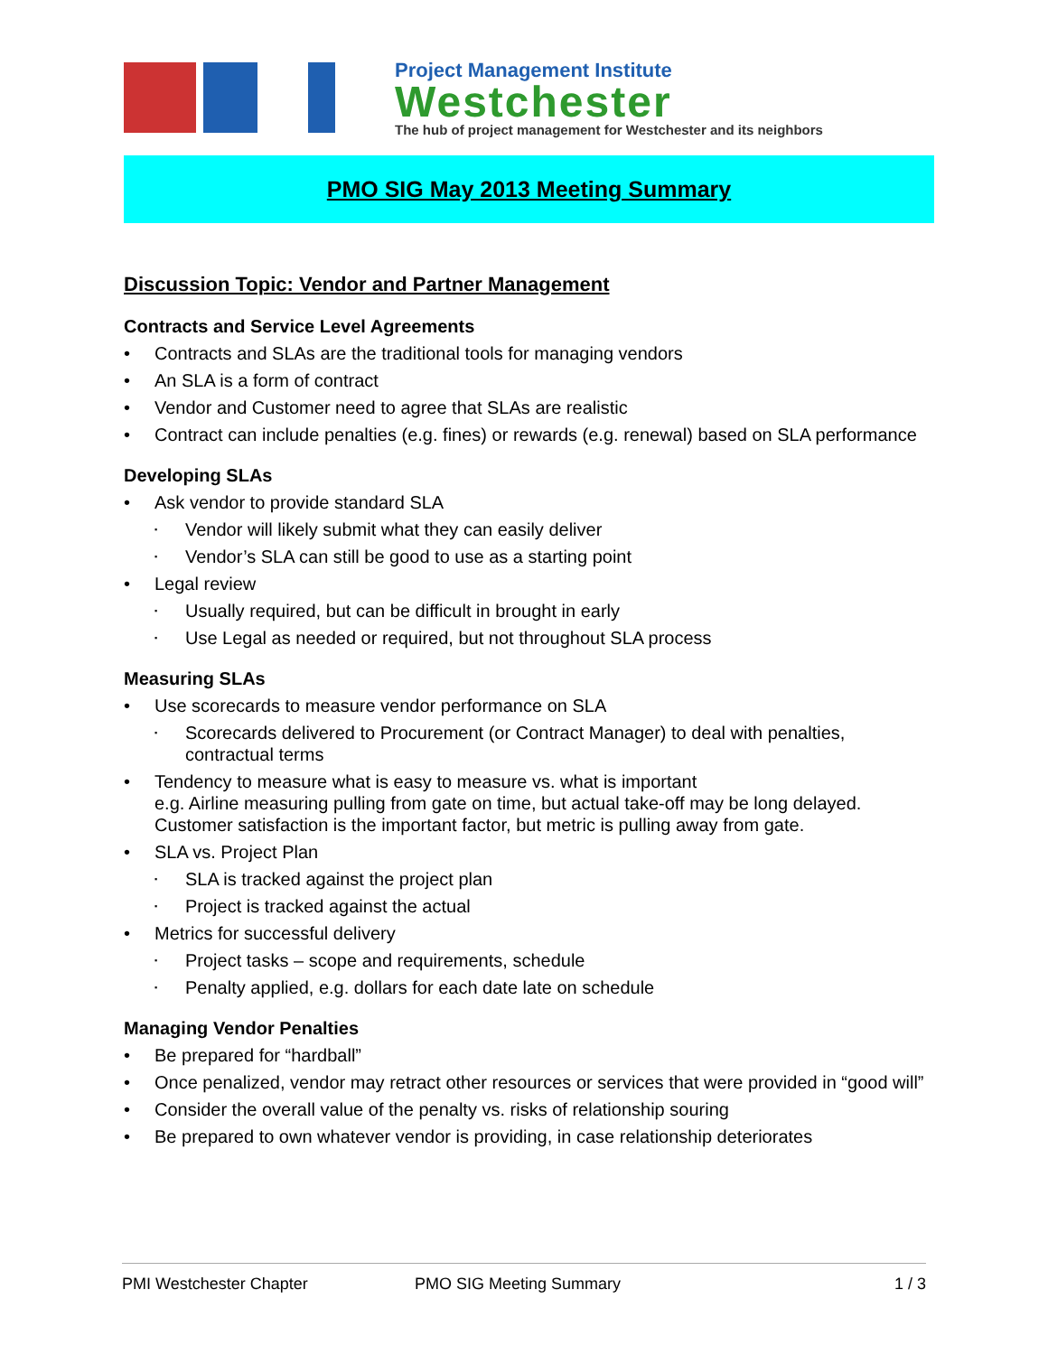Project Management Institute
Westchester
The hub of project management for Westchester and its neighbors
PMO SIG May 2013 Meeting Summary
Discussion Topic: Vendor and Partner Management
Contracts and Service Level Agreements
Contracts and SLAs are the traditional tools for managing vendors
An SLA is a form of contract
Vendor and Customer need to agree that SLAs are realistic
Contract can include penalties (e.g. fines) or rewards (e.g. renewal) based on SLA performance
Developing SLAs
Ask vendor to provide standard SLA
Vendor will likely submit what they can easily deliver
Vendor’s SLA can still be good to use as a starting point
Legal review
Usually required, but can be difficult in brought in early
Use Legal as needed or required, but not throughout SLA process
Measuring SLAs
Use scorecards to measure vendor performance on SLA
Scorecards delivered to Procurement (or Contract Manager) to deal with penalties, contractual terms
Tendency to measure what is easy to measure vs. what is important
e.g. Airline measuring pulling from gate on time, but actual take-off may be long delayed. Customer satisfaction is the important factor, but metric is pulling away from gate.
SLA vs. Project Plan
SLA is tracked against the project plan
Project is tracked against the actual
Metrics for successful delivery
Project tasks – scope and requirements, schedule
Penalty applied, e.g. dollars for each date late on schedule
Managing Vendor Penalties
Be prepared for “hardball”
Once penalized, vendor may retract other resources or services that were provided in “good will”
Consider the overall value of the penalty vs. risks of relationship souring
Be prepared to own whatever vendor is providing, in case relationship deteriorates
PMI Westchester Chapter PMO SIG Meeting Summary 1 / 3